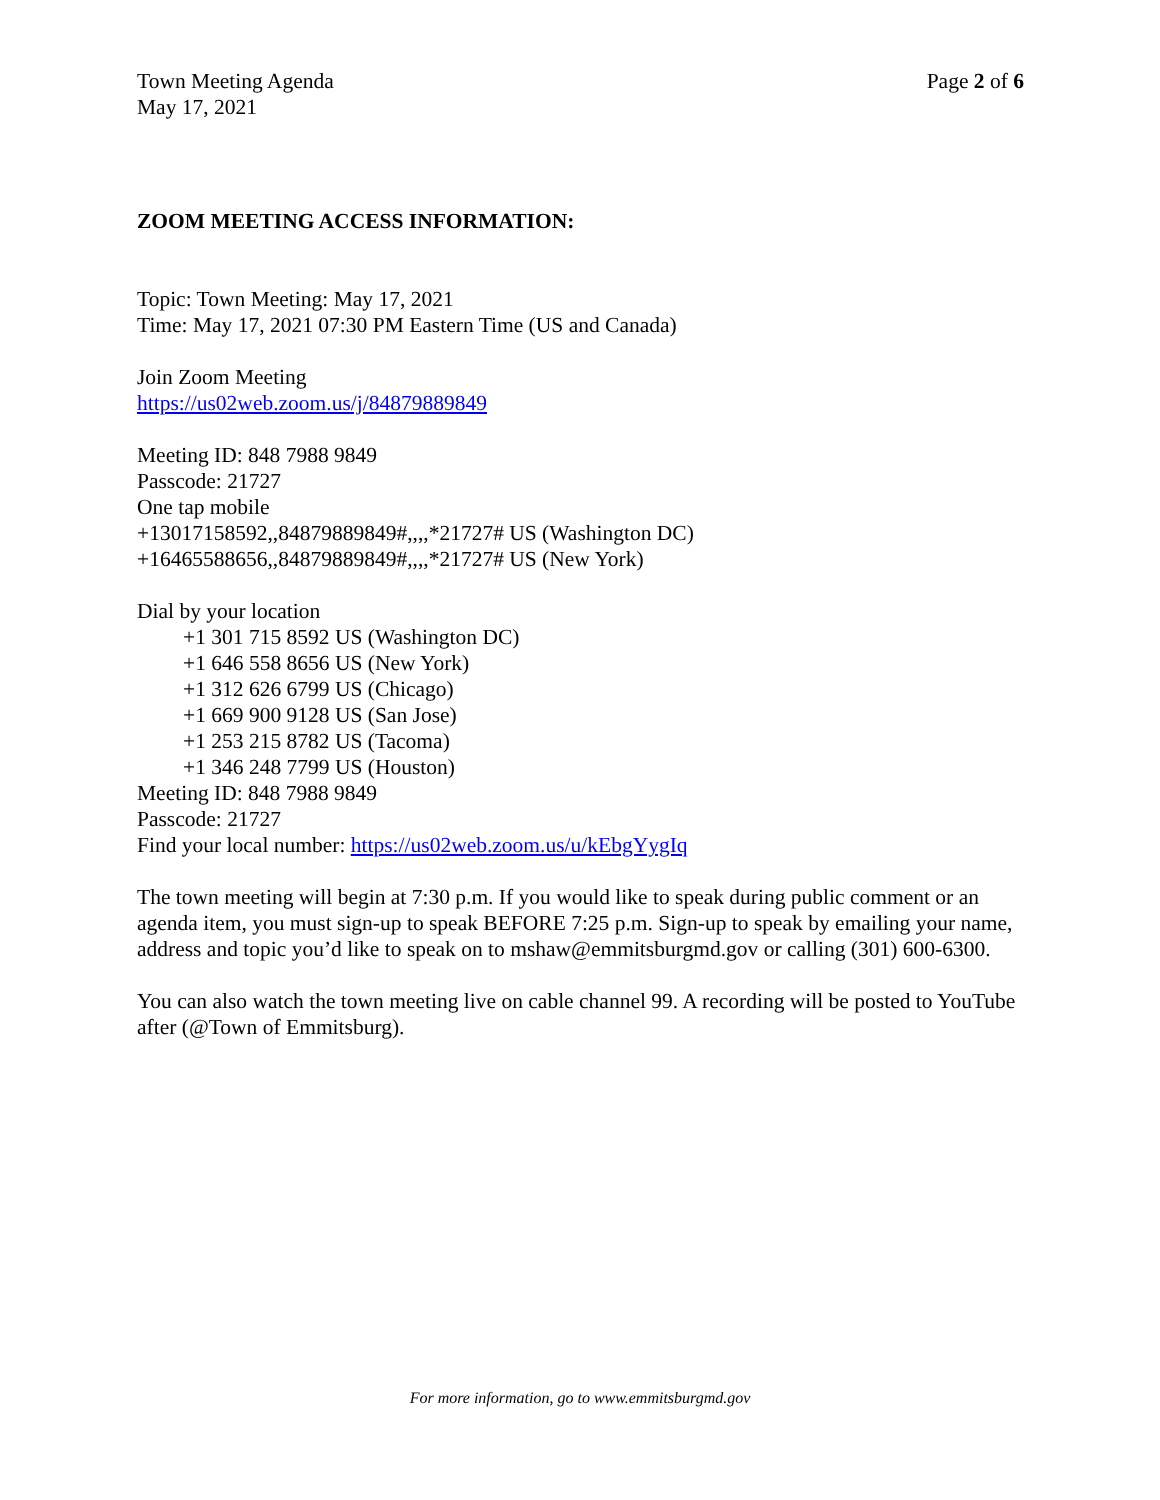Town Meeting Agenda
May 17, 2021
Page 2 of 6
ZOOM MEETING ACCESS INFORMATION:
Topic: Town Meeting: May 17, 2021
Time: May 17, 2021 07:30 PM Eastern Time (US and Canada)
Join Zoom Meeting
https://us02web.zoom.us/j/84879889849
Meeting ID: 848 7988 9849
Passcode: 21727
One tap mobile
+13017158592,,84879889849#,,,,*21727# US (Washington DC)
+16465588656,,84879889849#,,,,*21727# US (New York)
Dial by your location
+1 301 715 8592 US (Washington DC)
+1 646 558 8656 US (New York)
+1 312 626 6799 US (Chicago)
+1 669 900 9128 US (San Jose)
+1 253 215 8782 US (Tacoma)
+1 346 248 7799 US (Houston)
Meeting ID: 848 7988 9849
Passcode: 21727
Find your local number: https://us02web.zoom.us/u/kEbgYygIq
The town meeting will begin at 7:30 p.m. If you would like to speak during public comment or an agenda item, you must sign-up to speak BEFORE 7:25 p.m. Sign-up to speak by emailing your name, address and topic you’d like to speak on to mshaw@emmitsburgmd.gov or calling (301) 600-6300.
You can also watch the town meeting live on cable channel 99. A recording will be posted to YouTube after (@Town of Emmitsburg).
For more information, go to www.emmitsburgmd.gov